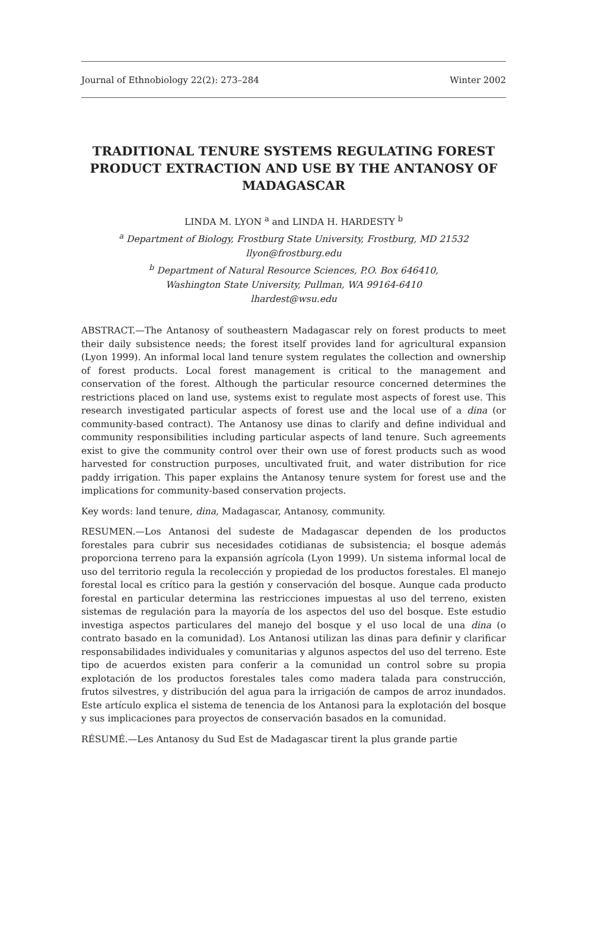Journal of Ethnobiology 22(2): 273–284 Winter 2002
TRADITIONAL TENURE SYSTEMS REGULATING FOREST PRODUCT EXTRACTION AND USE BY THE ANTANOSY OF MADAGASCAR
LINDA M. LYON <sup>a</sup> and LINDA H. HARDESTY <sup>b</sup>
<sup>a</sup> Department of Biology, Frostburg State University, Frostburg, MD 21532
llyon@frostburg.edu
<sup>b</sup> Department of Natural Resource Sciences, P.O. Box 646410,
Washington State University, Pullman, WA 99164-6410
lhardest@wsu.edu
ABSTRACT.—The Antanosy of southeastern Madagascar rely on forest products to meet their daily subsistence needs; the forest itself provides land for agricultural expansion (Lyon 1999). An informal local land tenure system regulates the collection and ownership of forest products. Local forest management is critical to the management and conservation of the forest. Although the particular resource concerned determines the restrictions placed on land use, systems exist to regulate most aspects of forest use. This research investigated particular aspects of forest use and the local use of a dina (or community-based contract). The Antanosy use dinas to clarify and define individual and community responsibilities including particular aspects of land tenure. Such agreements exist to give the community control over their own use of forest products such as wood harvested for construction purposes, uncultivated fruit, and water distribution for rice paddy irrigation. This paper explains the Antanosy tenure system for forest use and the implications for community-based conservation projects.
Key words: land tenure, dina, Madagascar, Antanosy, community.
RESUMEN.—Los Antanosi del sudeste de Madagascar dependen de los productos forestales para cubrir sus necesidades cotidianas de subsistencia; el bosque además proporciona terreno para la expansión agrícola (Lyon 1999). Un sistema informal local de uso del territorio regula la recolección y propiedad de los productos forestales. El manejo forestal local es crítico para la gestión y conservación del bosque. Aunque cada producto forestal en particular determina las restricciones impuestas al uso del terreno, existen sistemas de regulación para la mayoría de los aspectos del uso del bosque. Este estudio investiga aspectos particulares del manejo del bosque y el uso local de una dina (o contrato basado en la comunidad). Los Antanosi utilizan las dinas para definir y clarificar responsabilidades individuales y comunitarias y algunos aspectos del uso del terreno. Este tipo de acuerdos existen para conferir a la comunidad un control sobre su propia explotación de los productos forestales tales como madera talada para construcción, frutos silvestres, y distribución del agua para la irrigación de campos de arroz inundados. Este artículo explica el sistema de tenencia de los Antanosi para la explotación del bosque y sus implicaciones para proyectos de conservación basados en la comunidad.
RÉSUMÉ.—Les Antanosy du Sud Est de Madagascar tirent la plus grande partie